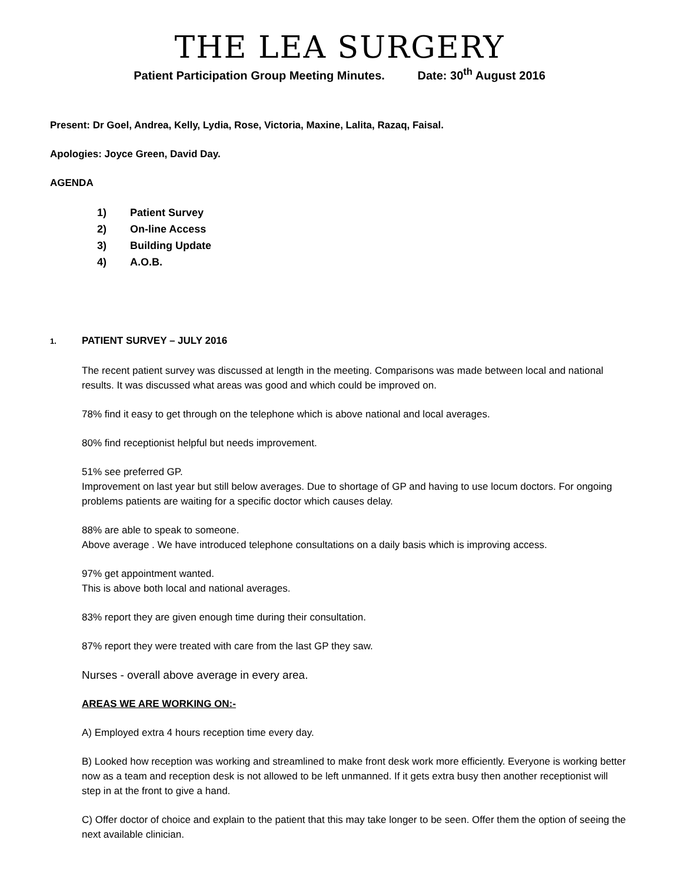THE LEA SURGERY
Patient Participation Group Meeting Minutes. Date: 30<sup>th</sup> August 2016
Present: Dr Goel, Andrea, Kelly, Lydia, Rose, Victoria, Maxine, Lalita, Razaq, Faisal.
Apologies: Joyce Green, David Day.
AGENDA
1) Patient Survey
2) On-line Access
3) Building Update
4) A.O.B.
1. PATIENT SURVEY – JULY 2016
The recent patient survey was discussed at length in the meeting. Comparisons was made between local and national results. It was discussed what areas was good and which could be improved on.
78% find it easy to get through on the telephone which is above national and local averages.
80% find receptionist helpful but needs improvement.
51% see preferred GP.
Improvement on last year but still below averages. Due to shortage of GP and having to use locum doctors. For ongoing problems patients are waiting for a specific doctor which causes delay.
88% are able to speak to someone.
Above average . We have introduced telephone consultations on a daily basis which is improving access.
97% get appointment wanted.
This is above both local and national averages.
83% report they are given enough time during their consultation.
87% report they were treated with care from the last GP they saw.
Nurses - overall above average in every area.
AREAS WE ARE WORKING ON:-
A) Employed extra 4 hours reception time every day.
B) Looked how reception was working and streamlined to make front desk work more efficiently. Everyone is working better now as a team and reception desk is not allowed to be left unmanned. If it gets extra busy then another receptionist will step in at the front to give a hand.
C) Offer doctor of choice and explain to the patient that this may take longer to be seen. Offer them the option of seeing the next available clinician.